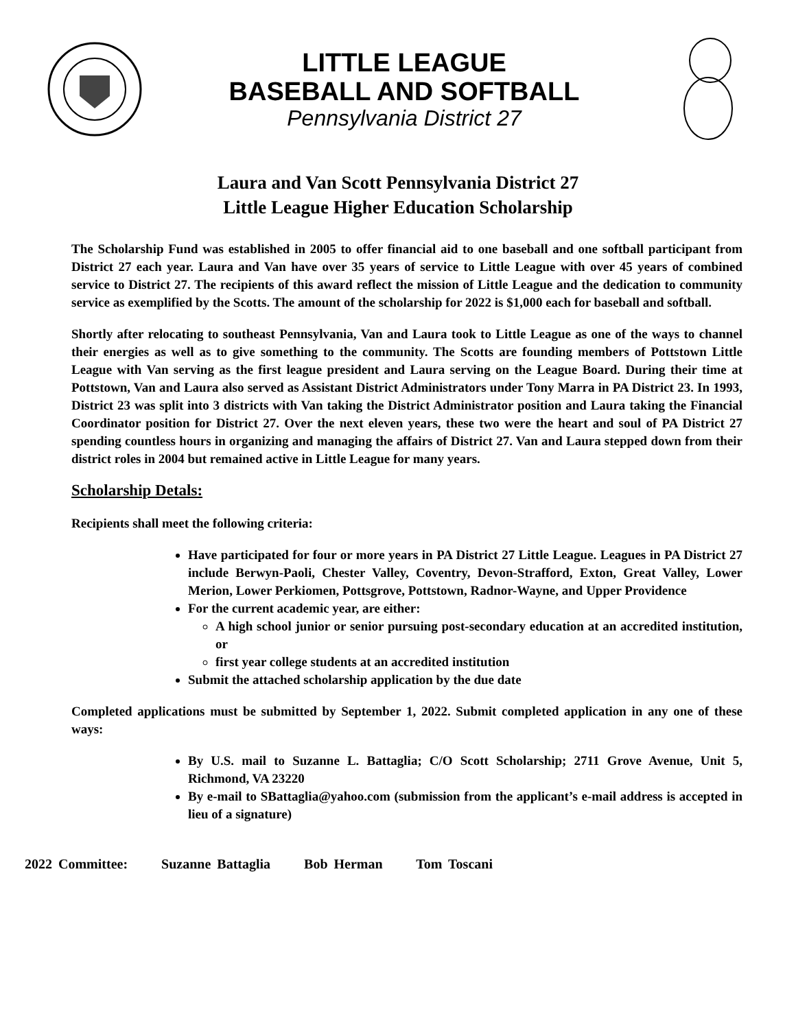LITTLE LEAGUE
BASEBALL AND SOFTBALL
Pennsylvania District 27
Laura and Van Scott Pennsylvania District 27
Little League Higher Education Scholarship
The Scholarship Fund was established in 2005 to offer financial aid to one baseball and one softball participant from District 27 each year. Laura and Van have over 35 years of service to Little League with over 45 years of combined service to District 27. The recipients of this award reflect the mission of Little League and the dedication to community service as exemplified by the Scotts. The amount of the scholarship for 2022 is $1,000 each for baseball and softball.
Shortly after relocating to southeast Pennsylvania, Van and Laura took to Little League as one of the ways to channel their energies as well as to give something to the community. The Scotts are founding members of Pottstown Little League with Van serving as the first league president and Laura serving on the League Board. During their time at Pottstown, Van and Laura also served as Assistant District Administrators under Tony Marra in PA District 23. In 1993, District 23 was split into 3 districts with Van taking the District Administrator position and Laura taking the Financial Coordinator position for District 27. Over the next eleven years, these two were the heart and soul of PA District 27 spending countless hours in organizing and managing the affairs of District 27. Van and Laura stepped down from their district roles in 2004 but remained active in Little League for many years.
Scholarship Detals:
Recipients shall meet the following criteria:
Have participated for four or more years in PA District 27 Little League. Leagues in PA District 27 include Berwyn-Paoli, Chester Valley, Coventry, Devon-Strafford, Exton, Great Valley, Lower Merion, Lower Perkiomen, Pottsgrove, Pottstown, Radnor-Wayne, and Upper Providence
For the current academic year, are either:
A high school junior or senior pursuing post-secondary education at an accredited institution, or
first year college students at an accredited institution
Submit the attached scholarship application by the due date
Completed applications must be submitted by September 1, 2022. Submit completed application in any one of these ways:
By U.S. mail to Suzanne L. Battaglia; C/O Scott Scholarship; 2711 Grove Avenue, Unit 5, Richmond, VA 23220
By e-mail to SBattaglia@yahoo.com (submission from the applicant’s e-mail address is accepted in lieu of a signature)
2022 Committee: Suzanne Battaglia Bob Herman Tom Toscani